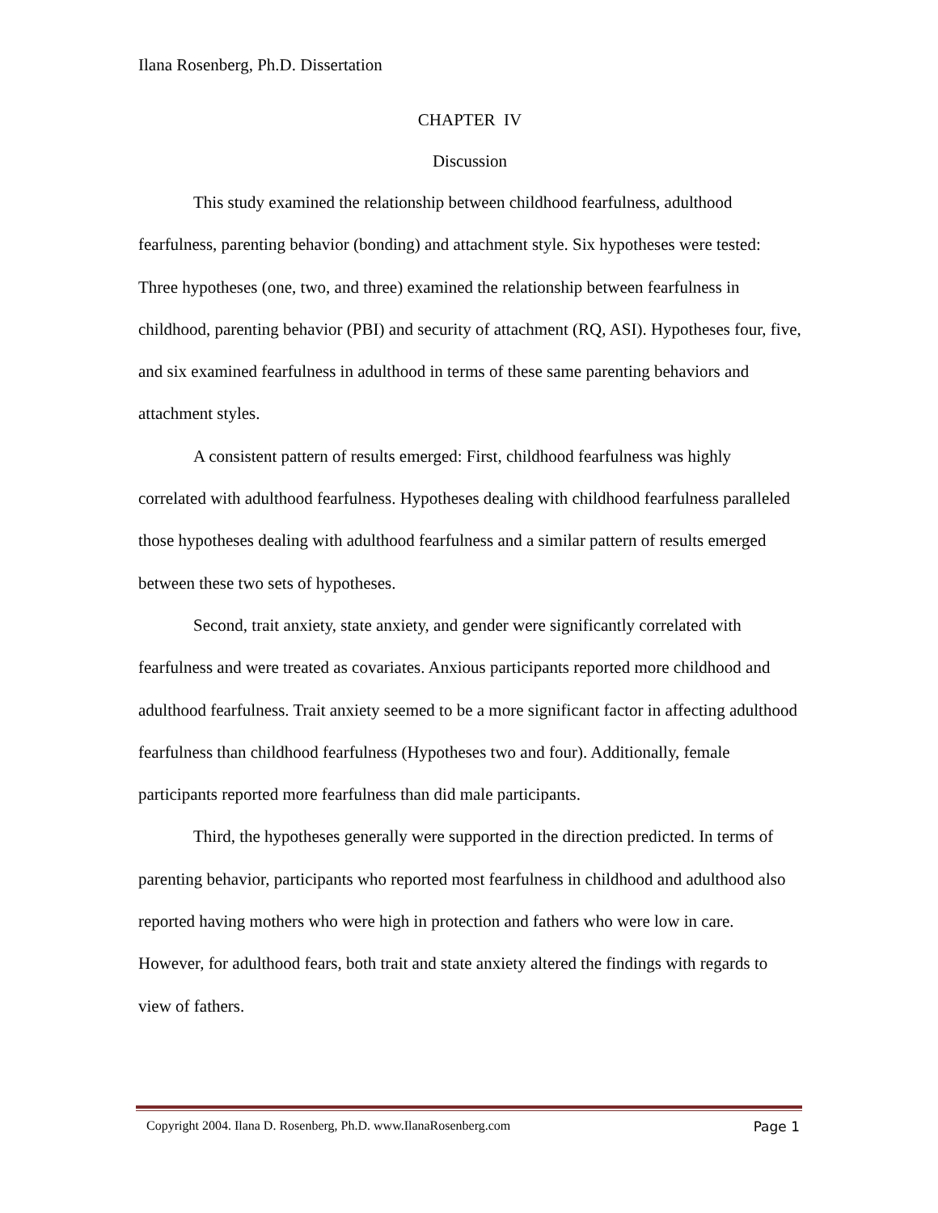Ilana Rosenberg, Ph.D. Dissertation
CHAPTER IV
Discussion
This study examined the relationship between childhood fearfulness, adulthood fearfulness, parenting behavior (bonding) and attachment style. Six hypotheses were tested: Three hypotheses (one, two, and three) examined the relationship between fearfulness in childhood, parenting behavior (PBI) and security of attachment (RQ, ASI). Hypotheses four, five, and six examined fearfulness in adulthood in terms of these same parenting behaviors and attachment styles.
A consistent pattern of results emerged: First, childhood fearfulness was highly correlated with adulthood fearfulness. Hypotheses dealing with childhood fearfulness paralleled those hypotheses dealing with adulthood fearfulness and a similar pattern of results emerged between these two sets of hypotheses.
Second, trait anxiety, state anxiety, and gender were significantly correlated with fearfulness and were treated as covariates. Anxious participants reported more childhood and adulthood fearfulness. Trait anxiety seemed to be a more significant factor in affecting adulthood fearfulness than childhood fearfulness (Hypotheses two and four). Additionally, female participants reported more fearfulness than did male participants.
Third, the hypotheses generally were supported in the direction predicted. In terms of parenting behavior, participants who reported most fearfulness in childhood and adulthood also reported having mothers who were high in protection and fathers who were low in care. However, for adulthood fears, both trait and state anxiety altered the findings with regards to view of fathers.
Copyright 2004. Ilana D. Rosenberg, Ph.D. www.IlanaRosenberg.com Page 1